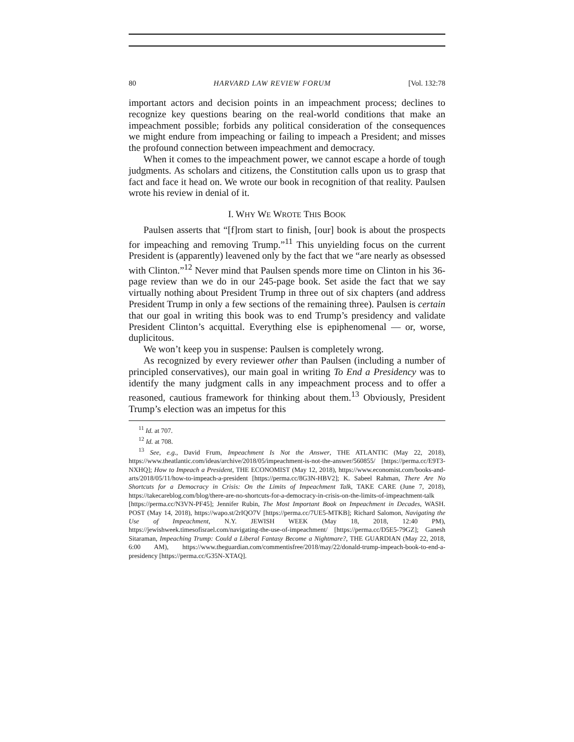80 HARVARD LAW REVIEW FORUM [Vol. 132:78
important actors and decision points in an impeachment process; declines to recognize key questions bearing on the real-world conditions that make an impeachment possible; forbids any political consideration of the consequences we might endure from impeaching or failing to impeach a President; and misses the profound connection between impeachment and democracy.
When it comes to the impeachment power, we cannot escape a horde of tough judgments. As scholars and citizens, the Constitution calls upon us to grasp that fact and face it head on. We wrote our book in recognition of that reality. Paulsen wrote his review in denial of it.
I. WHY WE WROTE THIS BOOK
Paulsen asserts that “[f]rom start to finish, [our] book is about the prospects for impeaching and removing Trump.”<sup>11</sup> This unyielding focus on the current President is (apparently) leavened only by the fact that we “are nearly as obsessed with Clinton.”<sup>12</sup> Never mind that Paulsen spends more time on Clinton in his 36-page review than we do in our 245-page book. Set aside the fact that we say virtually nothing about President Trump in three out of six chapters (and address President Trump in only a few sections of the remaining three). Paulsen is certain that our goal in writing this book was to end Trump’s presidency and validate President Clinton’s acquittal. Everything else is epiphenomenal — or, worse, duplicitous.
We won’t keep you in suspense: Paulsen is completely wrong.
As recognized by every reviewer other than Paulsen (including a number of principled conservatives), our main goal in writing To End a Presidency was to identify the many judgment calls in any impeachment process and to offer a reasoned, cautious framework for thinking about them.<sup>13</sup> Obviously, President Trump’s election was an impetus for this
<sup>11</sup> Id. at 707.
<sup>12</sup> Id. at 708.
<sup>13</sup> See, e.g., David Frum, Impeachment Is Not the Answer, THE ATLANTIC (May 22, 2018), https://www.theatlantic.com/ideas/archive/2018/05/impeachment-is-not-the-answer/560855/ [https://perma.cc/E9T3-NXHQ]; How to Impeach a President, THE ECONOMIST (May 12, 2018), https://www.economist.com/books-and-arts/2018/05/11/how-to-impeach-a-president [https://perma.cc/8G3N-HBV2]; K. Sabeel Rahman, There Are No Shortcuts for a Democracy in Crisis: On the Limits of Impeachment Talk, TAKE CARE (June 7, 2018), https://takecareblog.com/blog/there-are-no-shortcuts-for-a-democracy-in-crisis-on-the-limits-of-impeachment-talk [https://perma.cc/N3VN-PF45]; Jennifer Rubin, The Most Important Book on Impeachment in Decades, WASH. POST (May 14, 2018), https://wapo.st/2rIQO7V [https://perma.cc/7UE5-MTKB]; Richard Salomon, Navigating the Use of Impeachment, N.Y. JEWISH WEEK (May 18, 2018, 12:40 PM), https://jewishweek.timesofisrael.com/navigating-the-use-of-impeachment/ [https://perma.cc/D5E5-79GZ]; Ganesh Sitaraman, Impeaching Trump: Could a Liberal Fantasy Become a Nightmare?, THE GUARDIAN (May 22, 2018, 6:00 AM), https://www.theguardian.com/commentisfree/2018/may/22/donald-trump-impeach-book-to-end-a-presidency [https://perma.cc/G35N-XTAQ].